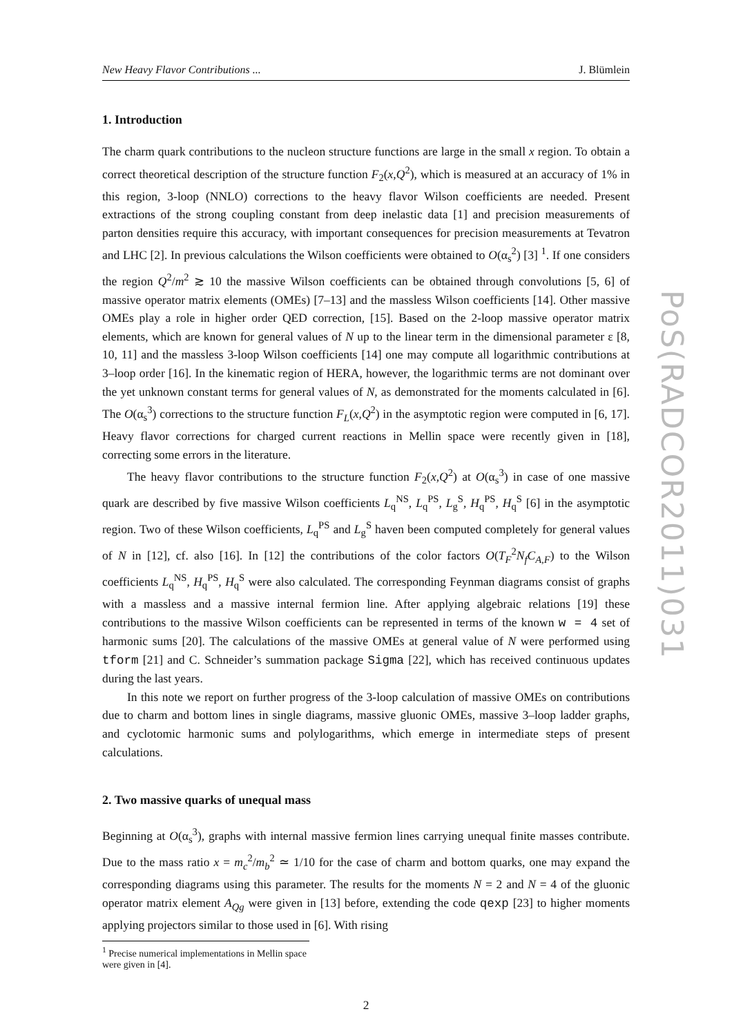New Heavy Flavor Contributions ... J. Blümlein
1. Introduction
The charm quark contributions to the nucleon structure functions are large in the small x region. To obtain a correct theoretical description of the structure function F<sub>2</sub>(x,Q<sup>2</sup>), which is measured at an accuracy of 1% in this region, 3-loop (NNLO) corrections to the heavy flavor Wilson coefficients are needed. Present extractions of the strong coupling constant from deep inelastic data [1] and precision measurements of parton densities require this accuracy, with important consequences for precision measurements at Tevatron and LHC [2]. In previous calculations the Wilson coefficients were obtained to O(α<sub>s</sub><sup>2</sup>) [3] <sup>1</sup>. If one considers the region Q<sup>2</sup>/m<sup>2</sup> ≳ 10 the massive Wilson coefficients can be obtained through convolutions [5, 6] of massive operator matrix elements (OMEs) [7–13] and the massless Wilson coefficients [14]. Other massive OMEs play a role in higher order QED correction, [15]. Based on the 2-loop massive operator matrix elements, which are known for general values of N up to the linear term in the dimensional parameter ε [8, 10, 11] and the massless 3-loop Wilson coefficients [14] one may compute all logarithmic contributions at 3–loop order [16]. In the kinematic region of HERA, however, the logarithmic terms are not dominant over the yet unknown constant terms for general values of N, as demonstrated for the moments calculated in [6]. The O(α<sub>s</sub><sup>3</sup>) corrections to the structure function F<sub>L</sub>(x,Q<sup>2</sup>) in the asymptotic region were computed in [6, 17]. Heavy flavor corrections for charged current reactions in Mellin space were recently given in [18], correcting some errors in the literature.
The heavy flavor contributions to the structure function F<sub>2</sub>(x,Q<sup>2</sup>) at O(α<sub>s</sub><sup>3</sup>) in case of one massive quark are described by five massive Wilson coefficients L<sub>q</sub><sup>NS</sup>, L<sub>q</sub><sup>PS</sup>, L<sub>g</sub><sup>S</sup>, H<sub>q</sub><sup>PS</sup>, H<sub>q</sub><sup>S</sup> [6] in the asymptotic region. Two of these Wilson coefficients, L<sub>q</sub><sup>PS</sup> and L<sub>g</sub><sup>S</sup> haven been computed completely for general values of N in [12], cf. also [16]. In [12] the contributions of the color factors O(T<sub>F</sub><sup>2</sup>N<sub>f</sub>C<sub>A,F</sub>) to the Wilson coefficients L<sub>q</sub><sup>NS</sup>, H<sub>q</sub><sup>PS</sup>, H<sub>q</sub><sup>S</sup> were also calculated. The corresponding Feynman diagrams consist of graphs with a massless and a massive internal fermion line. After applying algebraic relations [19] these contributions to the massive Wilson coefficients can be represented in terms of the known w = 4 set of harmonic sums [20]. The calculations of the massive OMEs at general value of N were performed using tform [21] and C. Schneider’s summation package Sigma [22], which has received continuous updates during the last years.
In this note we report on further progress of the 3-loop calculation of massive OMEs on contributions due to charm and bottom lines in single diagrams, massive gluonic OMEs, massive 3–loop ladder graphs, and cyclotomic harmonic sums and polylogarithms, which emerge in intermediate steps of present calculations.
2. Two massive quarks of unequal mass
Beginning at O(α<sub>s</sub><sup>3</sup>), graphs with internal massive fermion lines carrying unequal finite masses contribute. Due to the mass ratio x = m<sub>c</sub><sup>2</sup>/m<sub>b</sub><sup>2</sup> ≃ 1/10 for the case of charm and bottom quarks, one may expand the corresponding diagrams using this parameter. The results for the moments N = 2 and N = 4 of the gluonic operator matrix element A<sub>Qg</sub> were given in [13] before, extending the code qexp [23] to higher moments applying projectors similar to those used in [6]. With rising
<sup>1</sup> Precise numerical implementations in Mellin space were given in [4].
2
PoS(RADCOR2011)031